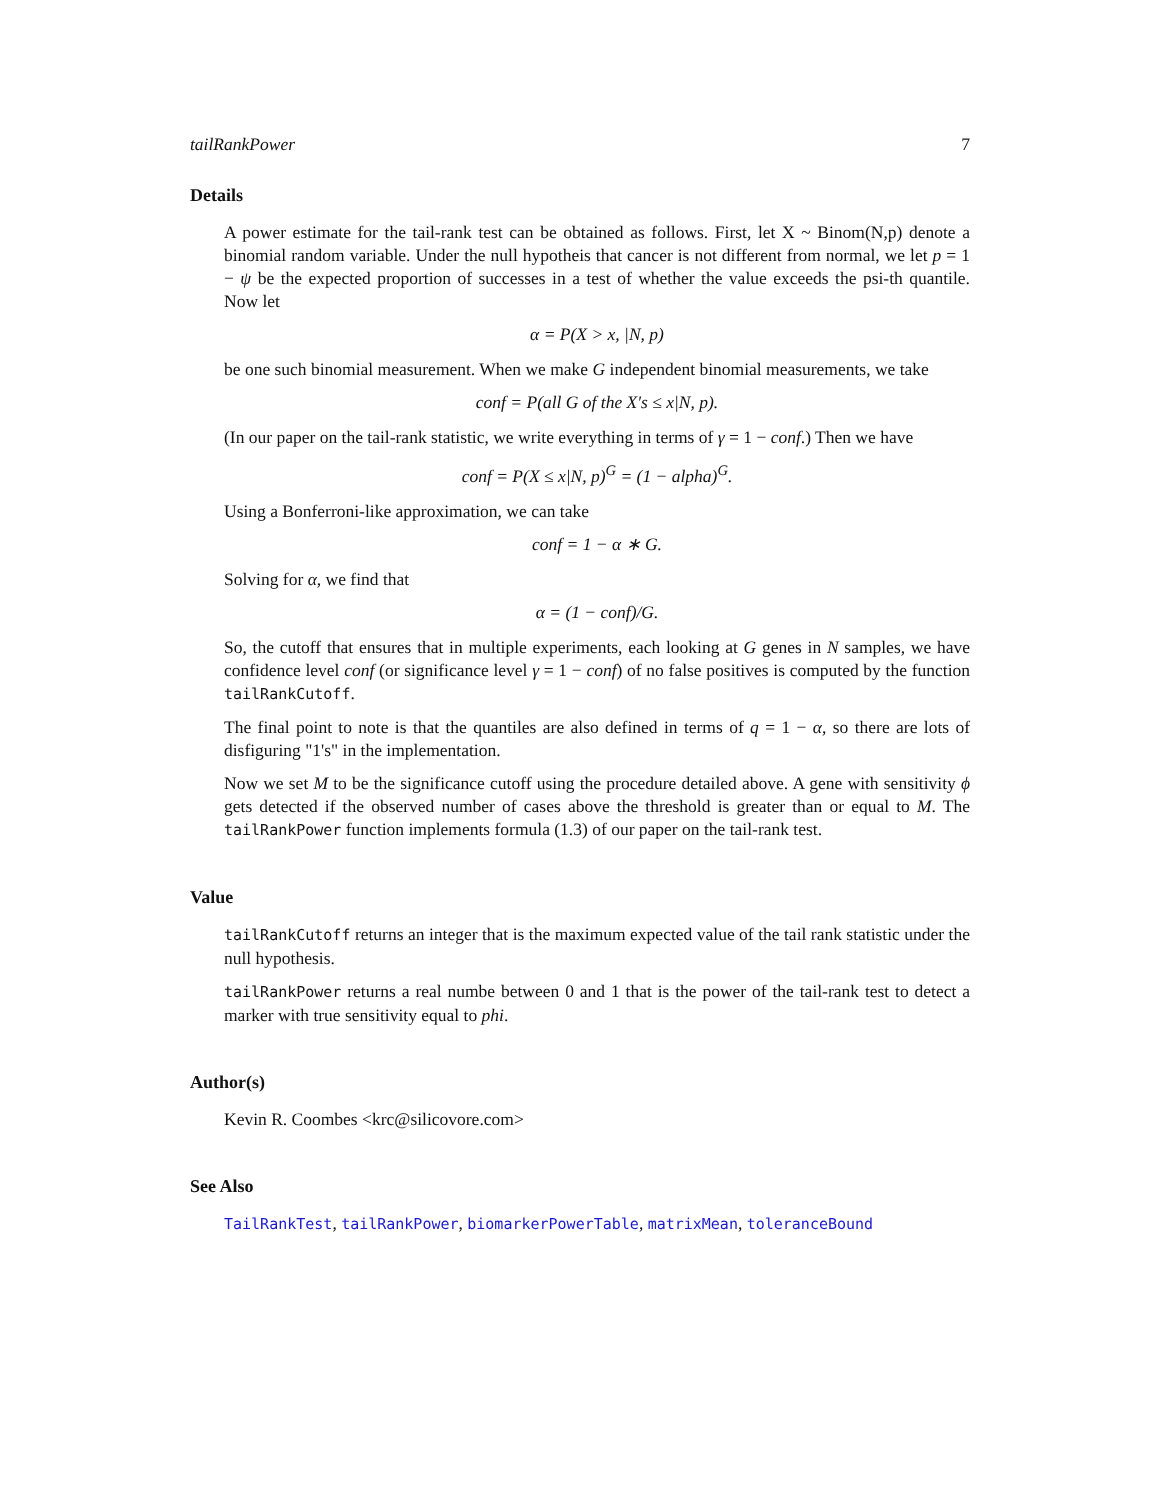tailRankPower 7
Details
A power estimate for the tail-rank test can be obtained as follows. First, let X ~ Binom(N,p) denote a binomial random variable. Under the null hypotheis that cancer is not different from normal, we let p = 1 − ψ be the expected proportion of successes in a test of whether the value exceeds the psi-th quantile. Now let
α = P(X > x, |N, p)
be one such binomial measurement. When we make G independent binomial measurements, we take
conf = P(all G of the X′s ≤ x|N, p).
(In our paper on the tail-rank statistic, we write everything in terms of γ = 1 − conf.) Then we have
conf = P(X ≤ x|N, p)<sup>G</sup> = (1 − alpha)<sup>G</sup>.
Using a Bonferroni-like approximation, we can take
conf = 1 − α ∗ G.
Solving for α, we find that
α = (1 − conf)/G.
So, the cutoff that ensures that in multiple experiments, each looking at G genes in N samples, we have confidence level conf (or significance level γ = 1 − conf) of no false positives is computed by the function tailRankCutoff.
The final point to note is that the quantiles are also defined in terms of q = 1 − α, so there are lots of disfiguring "1's" in the implementation.
Now we set M to be the significance cutoff using the procedure detailed above. A gene with sensitivity ϕ gets detected if the observed number of cases above the threshold is greater than or equal to M. The tailRankPower function implements formula (1.3) of our paper on the tail-rank test.
Value
tailRankCutoff returns an integer that is the maximum expected value of the tail rank statistic under the null hypothesis.
tailRankPower returns a real numbe between 0 and 1 that is the power of the tail-rank test to detect a marker with true sensitivity equal to phi.
Author(s)
Kevin R. Coombes <krc@silicovore.com>
See Also
TailRankTest, tailRankPower, biomarkerPowerTable, matrixMean, toleranceBound